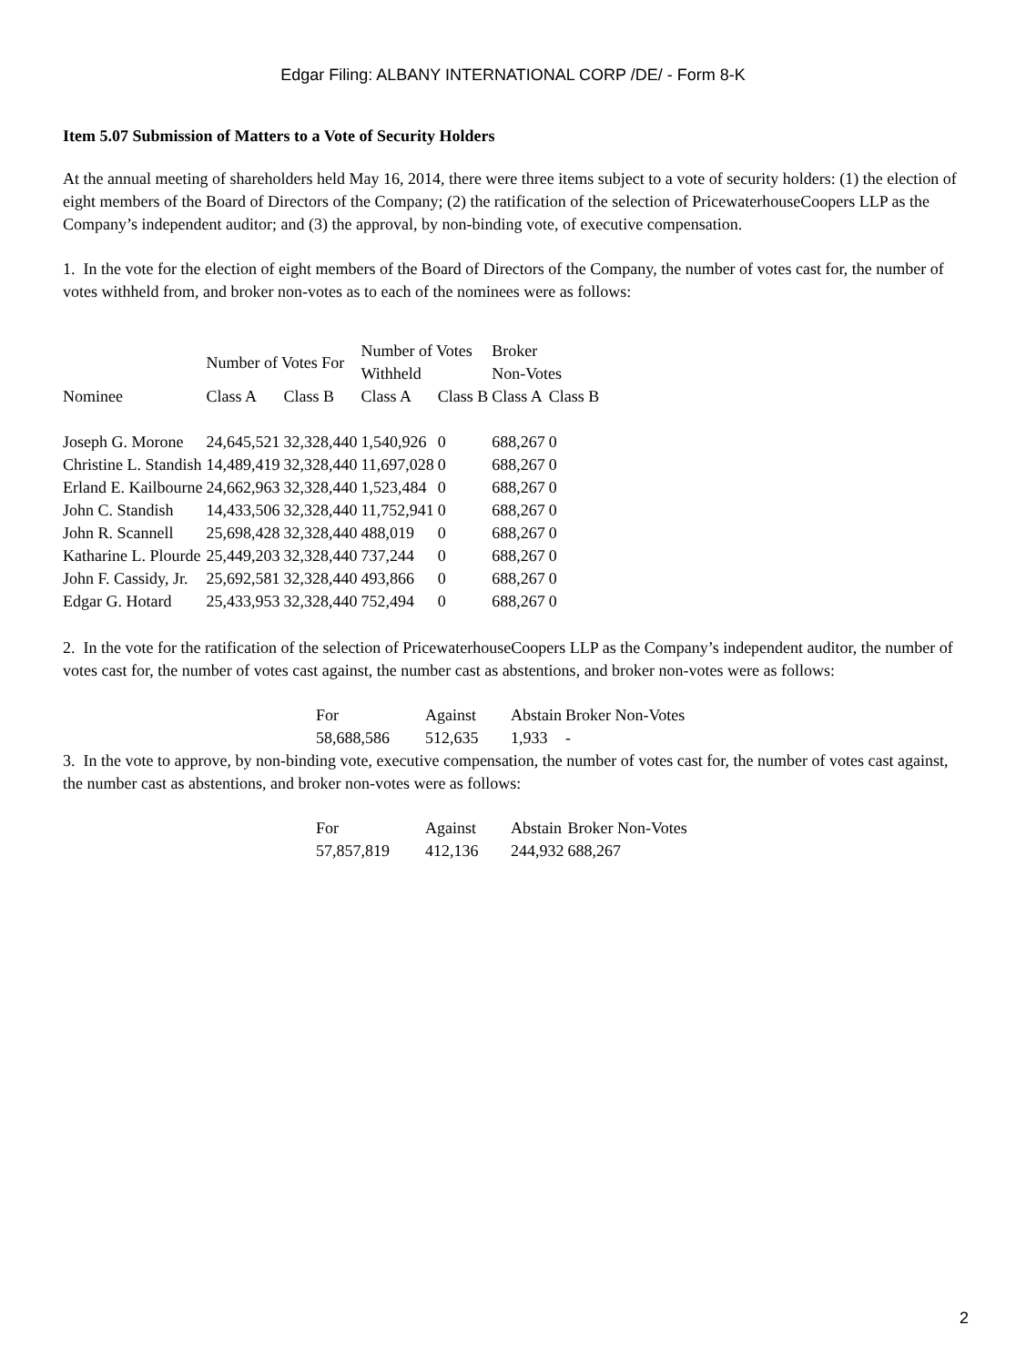Edgar Filing: ALBANY INTERNATIONAL CORP /DE/ - Form 8-K
Item 5.07 Submission of Matters to a Vote of Security Holders
At the annual meeting of shareholders held May 16, 2014, there were three items subject to a vote of security holders: (1) the election of eight members of the Board of Directors of the Company; (2) the ratification of the selection of PricewaterhouseCoopers LLP as the Company’s independent auditor; and (3) the approval, by non-binding vote, of executive compensation.
1. In the vote for the election of eight members of the Board of Directors of the Company, the number of votes cast for, the number of votes withheld from, and broker non-votes as to each of the nominees were as follows:
| | Number of Votes For | | Number of Votes Withheld | | Broker Non-Votes | |
| --- | --- | --- | --- | --- | --- | --- |
| Nominee | Class A | Class B | Class A | Class B | Class A | Class B |
| Joseph G. Morone | 24,645,521 | 32,328,440 | 1,540,926 | 0 | 688,267 | 0 |
| Christine L. Standish | 14,489,419 | 32,328,440 | 11,697,028 | 0 | 688,267 | 0 |
| Erland E. Kailbourne | 24,662,963 | 32,328,440 | 1,523,484 | 0 | 688,267 | 0 |
| John C. Standish | 14,433,506 | 32,328,440 | 11,752,941 | 0 | 688,267 | 0 |
| John R. Scannell | 25,698,428 | 32,328,440 | 488,019 | 0 | 688,267 | 0 |
| Katharine L. Plourde | 25,449,203 | 32,328,440 | 737,244 | 0 | 688,267 | 0 |
| John F. Cassidy, Jr. | 25,692,581 | 32,328,440 | 493,866 | 0 | 688,267 | 0 |
| Edgar G. Hotard | 25,433,953 | 32,328,440 | 752,494 | 0 | 688,267 | 0 |
2. In the vote for the ratification of the selection of PricewaterhouseCoopers LLP as the Company’s independent auditor, the number of votes cast for, the number of votes cast against, the number cast as abstentions, and broker non-votes were as follows:
| For | Against | Abstain | Broker Non-Votes |
| --- | --- | --- | --- |
| 58,688,586 | 512,635 | 1,933 | - |
3. In the vote to approve, by non-binding vote, executive compensation, the number of votes cast for, the number of votes cast against, the number cast as abstentions, and broker non-votes were as follows:
| For | Against | Abstain | Broker Non-Votes |
| --- | --- | --- | --- |
| 57,857,819 | 412,136 | 244,932 | 688,267 |
2